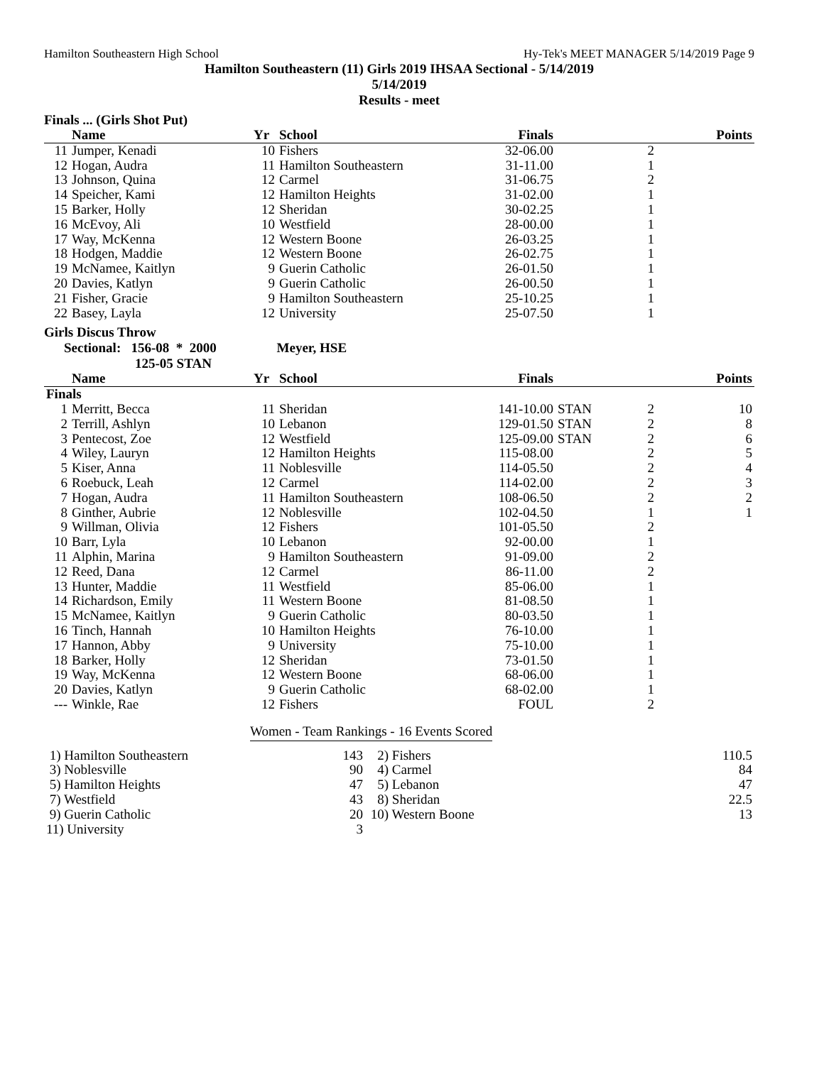Hamilton Southeastern High School Hy-Tek's MEET MANAGER 5/14/2019 Page 9
Hamilton Southeastern (11) Girls 2019 IHSAA Sectional - 5/14/2019
5/14/2019
Results - meet
Finals ... (Girls Shot Put)
| | Name | Yr | School | Finals | | | Points |
| --- | --- | --- | --- | --- | --- | --- | --- |
| 11 | Jumper, Kenadi | 10 | Fishers | 32-06.00 | | 2 | |
| 12 | Hogan, Audra | 11 | Hamilton Southeastern | 31-11.00 | | 1 | |
| 13 | Johnson, Quina | 12 | Carmel | 31-06.75 | | 2 | |
| 14 | Speicher, Kami | 12 | Hamilton Heights | 31-02.00 | | 1 | |
| 15 | Barker, Holly | 12 | Sheridan | 30-02.25 | | 1 | |
| 16 | McEvoy, Ali | 10 | Westfield | 28-00.00 | | 1 | |
| 17 | Way, McKenna | 12 | Western Boone | 26-03.25 | | 1 | |
| 18 | Hodgen, Maddie | 12 | Western Boone | 26-02.75 | | 1 | |
| 19 | McNamee, Kaitlyn | 9 | Guerin Catholic | 26-01.50 | | 1 | |
| 20 | Davies, Katlyn | 9 | Guerin Catholic | 26-00.50 | | 1 | |
| 21 | Fisher, Gracie | 9 | Hamilton Southeastern | 25-10.25 | | 1 | |
| 22 | Basey, Layla | 12 | University | 25-07.50 | | 1 | |
Girls Discus Throw
Sectional: 156-08 * 2000 Meyer, HSE
125-05 STAN
| | Name | Yr | School | Finals | | | Points |
| --- | --- | --- | --- | --- | --- | --- | --- |
| Finals | | | | | | | |
| 1 | Merritt, Becca | 11 | Sheridan | 141-10.00 | STAN | 2 | 10 |
| 2 | Terrill, Ashlyn | 10 | Lebanon | 129-01.50 | STAN | 2 | 8 |
| 3 | Pentecost, Zoe | 12 | Westfield | 125-09.00 | STAN | 2 | 6 |
| 4 | Wiley, Lauryn | 12 | Hamilton Heights | 115-08.00 | | 2 | 5 |
| 5 | Kiser, Anna | 11 | Noblesville | 114-05.50 | | 2 | 4 |
| 6 | Roebuck, Leah | 12 | Carmel | 114-02.00 | | 2 | 3 |
| 7 | Hogan, Audra | 11 | Hamilton Southeastern | 108-06.50 | | 2 | 2 |
| 8 | Ginther, Aubrie | 12 | Noblesville | 102-04.50 | | 1 | 1 |
| 9 | Willman, Olivia | 12 | Fishers | 101-05.50 | | 2 | |
| 10 | Barr, Lyla | 10 | Lebanon | 92-00.00 | | 1 | |
| 11 | Alphin, Marina | 9 | Hamilton Southeastern | 91-09.00 | | 2 | |
| 12 | Reed, Dana | 12 | Carmel | 86-11.00 | | 2 | |
| 13 | Hunter, Maddie | 11 | Westfield | 85-06.00 | | 1 | |
| 14 | Richardson, Emily | 11 | Western Boone | 81-08.50 | | 1 | |
| 15 | McNamee, Kaitlyn | 9 | Guerin Catholic | 80-03.50 | | 1 | |
| 16 | Tinch, Hannah | 10 | Hamilton Heights | 76-10.00 | | 1 | |
| 17 | Hannon, Abby | 9 | University | 75-10.00 | | 1 | |
| 18 | Barker, Holly | 12 | Sheridan | 73-01.50 | | 1 | |
| 19 | Way, McKenna | 12 | Western Boone | 68-06.00 | | 1 | |
| 20 | Davies, Katlyn | 9 | Guerin Catholic | 68-02.00 | | 1 | |
| --- | Winkle, Rae | 12 | Fishers | FOUL | | 2 | |
Women - Team Rankings - 16 Events Scored
| 1) Hamilton Southeastern | 143 | 2) Fishers | 110.5 |
| 3) Noblesville | 90 | 4) Carmel | 84 |
| 5) Hamilton Heights | 47 | 5) Lebanon | 47 |
| 7) Westfield | 43 | 8) Sheridan | 22.5 |
| 9) Guerin Catholic | 20 | 10) Western Boone | 13 |
| 11) University | 3 | | |